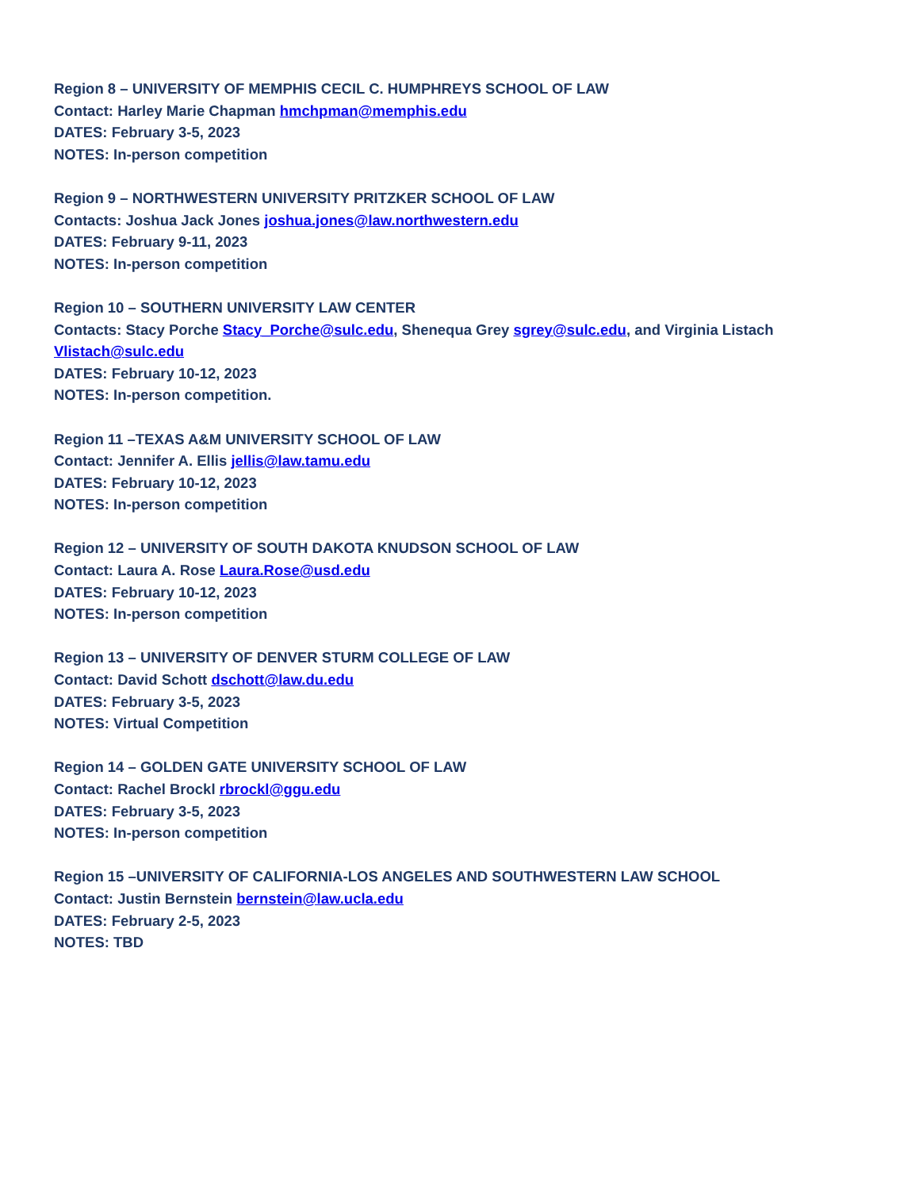Region 8 – UNIVERSITY OF MEMPHIS CECIL C. HUMPHREYS SCHOOL OF LAW
Contact: Harley Marie Chapman hmchpman@memphis.edu
DATES: February 3-5, 2023
NOTES: In-person competition
Region 9 – NORTHWESTERN UNIVERSITY PRITZKER SCHOOL OF LAW
Contacts: Joshua Jack Jones joshua.jones@law.northwestern.edu
DATES: February 9-11, 2023
NOTES: In-person competition
Region 10 – SOUTHERN UNIVERSITY LAW CENTER
Contacts: Stacy Porche Stacy_Porche@sulc.edu, Shenequa Grey sgrey@sulc.edu, and Virginia Listach Vlistach@sulc.edu
DATES: February 10-12, 2023
NOTES: In-person competition.
Region 11 –TEXAS A&M UNIVERSITY SCHOOL OF LAW
Contact: Jennifer A. Ellis jellis@law.tamu.edu
DATES: February 10-12, 2023
NOTES: In-person competition
Region 12 – UNIVERSITY OF SOUTH DAKOTA KNUDSON SCHOOL OF LAW
Contact: Laura A. Rose Laura.Rose@usd.edu
DATES: February 10-12, 2023
NOTES: In-person competition
Region 13 – UNIVERSITY OF DENVER STURM COLLEGE OF LAW
Contact: David Schott dschott@law.du.edu
DATES: February 3-5, 2023
NOTES: Virtual Competition
Region 14 – GOLDEN GATE UNIVERSITY SCHOOL OF LAW
Contact: Rachel Brockl rbrockl@ggu.edu
DATES: February 3-5, 2023
NOTES: In-person competition
Region 15 –UNIVERSITY OF CALIFORNIA-LOS ANGELES AND SOUTHWESTERN LAW SCHOOL
Contact: Justin Bernstein bernstein@law.ucla.edu
DATES: February 2-5, 2023
NOTES: TBD